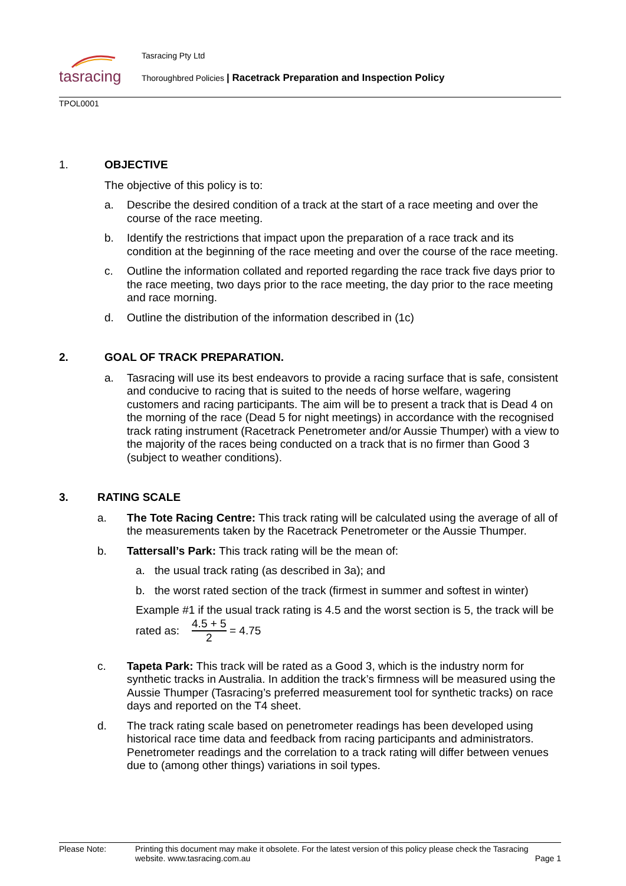tasracing
Tasracing Pty Ltd
Thoroughbred Policies | Racetrack Preparation and Inspection Policy
TPOL0001
1. OBJECTIVE
The objective of this policy is to:
a. Describe the desired condition of a track at the start of a race meeting and over the course of the race meeting.
b. Identify the restrictions that impact upon the preparation of a race track and its condition at the beginning of the race meeting and over the course of the race meeting.
c. Outline the information collated and reported regarding the race track five days prior to the race meeting, two days prior to the race meeting, the day prior to the race meeting and race morning.
d. Outline the distribution of the information described in (1c)
2. GOAL OF TRACK PREPARATION.
a. Tasracing will use its best endeavors to provide a racing surface that is safe, consistent and conducive to racing that is suited to the needs of horse welfare, wagering customers and racing participants. The aim will be to present a track that is Dead 4 on the morning of the race (Dead 5 for night meetings) in accordance with the recognised track rating instrument (Racetrack Penetrometer and/or Aussie Thumper) with a view to the majority of the races being conducted on a track that is no firmer than Good 3 (subject to weather conditions).
3. RATING SCALE
a. The Tote Racing Centre: This track rating will be calculated using the average of all of the measurements taken by the Racetrack Penetrometer or the Aussie Thumper.
b. Tattersall’s Park: This track rating will be the mean of:
a. the usual track rating (as described in 3a); and
b. the worst rated section of the track (firmest in summer and softest in winter)
Example #1 if the usual track rating is 4.5 and the worst section is 5, the track will be rated as: 4.5 + 5 2 = 4.75
c. Tapeta Park: This track will be rated as a Good 3, which is the industry norm for synthetic tracks in Australia. In addition the track’s firmness will be measured using the Aussie Thumper (Tasracing’s preferred measurement tool for synthetic tracks) on race days and reported on the T4 sheet.
d. The track rating scale based on penetrometer readings has been developed using historical race time data and feedback from racing participants and administrators. Penetrometer readings and the correlation to a track rating will differ between venues due to (among other things) variations in soil types.
Please Note: Printing this document may make it obsolete. For the latest version of this policy please check the Tasracing website. www.tasracing.com.au Page 1